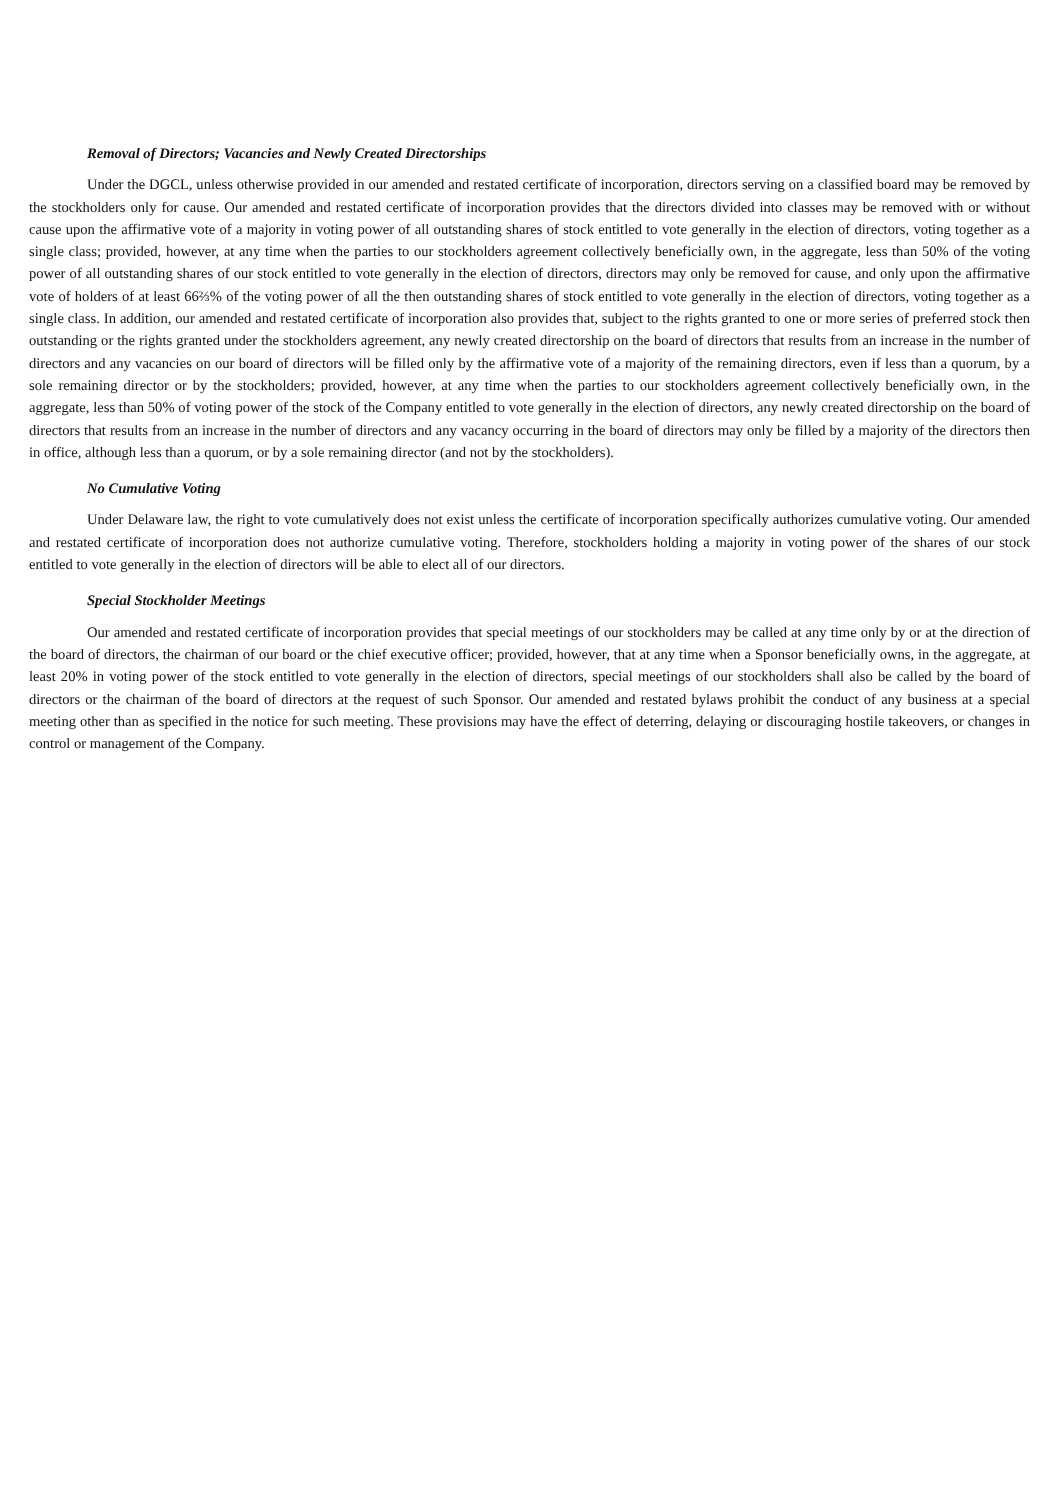Removal of Directors; Vacancies and Newly Created Directorships
Under the DGCL, unless otherwise provided in our amended and restated certificate of incorporation, directors serving on a classified board may be removed by the stockholders only for cause. Our amended and restated certificate of incorporation provides that the directors divided into classes may be removed with or without cause upon the affirmative vote of a majority in voting power of all outstanding shares of stock entitled to vote generally in the election of directors, voting together as a single class; provided, however, at any time when the parties to our stockholders agreement collectively beneficially own, in the aggregate, less than 50% of the voting power of all outstanding shares of our stock entitled to vote generally in the election of directors, directors may only be removed for cause, and only upon the affirmative vote of holders of at least 66⅔% of the voting power of all the then outstanding shares of stock entitled to vote generally in the election of directors, voting together as a single class. In addition, our amended and restated certificate of incorporation also provides that, subject to the rights granted to one or more series of preferred stock then outstanding or the rights granted under the stockholders agreement, any newly created directorship on the board of directors that results from an increase in the number of directors and any vacancies on our board of directors will be filled only by the affirmative vote of a majority of the remaining directors, even if less than a quorum, by a sole remaining director or by the stockholders; provided, however, at any time when the parties to our stockholders agreement collectively beneficially own, in the aggregate, less than 50% of voting power of the stock of the Company entitled to vote generally in the election of directors, any newly created directorship on the board of directors that results from an increase in the number of directors and any vacancy occurring in the board of directors may only be filled by a majority of the directors then in office, although less than a quorum, or by a sole remaining director (and not by the stockholders).
No Cumulative Voting
Under Delaware law, the right to vote cumulatively does not exist unless the certificate of incorporation specifically authorizes cumulative voting. Our amended and restated certificate of incorporation does not authorize cumulative voting. Therefore, stockholders holding a majority in voting power of the shares of our stock entitled to vote generally in the election of directors will be able to elect all of our directors.
Special Stockholder Meetings
Our amended and restated certificate of incorporation provides that special meetings of our stockholders may be called at any time only by or at the direction of the board of directors, the chairman of our board or the chief executive officer; provided, however, that at any time when a Sponsor beneficially owns, in the aggregate, at least 20% in voting power of the stock entitled to vote generally in the election of directors, special meetings of our stockholders shall also be called by the board of directors or the chairman of the board of directors at the request of such Sponsor. Our amended and restated bylaws prohibit the conduct of any business at a special meeting other than as specified in the notice for such meeting. These provisions may have the effect of deterring, delaying or discouraging hostile takeovers, or changes in control or management of the Company.